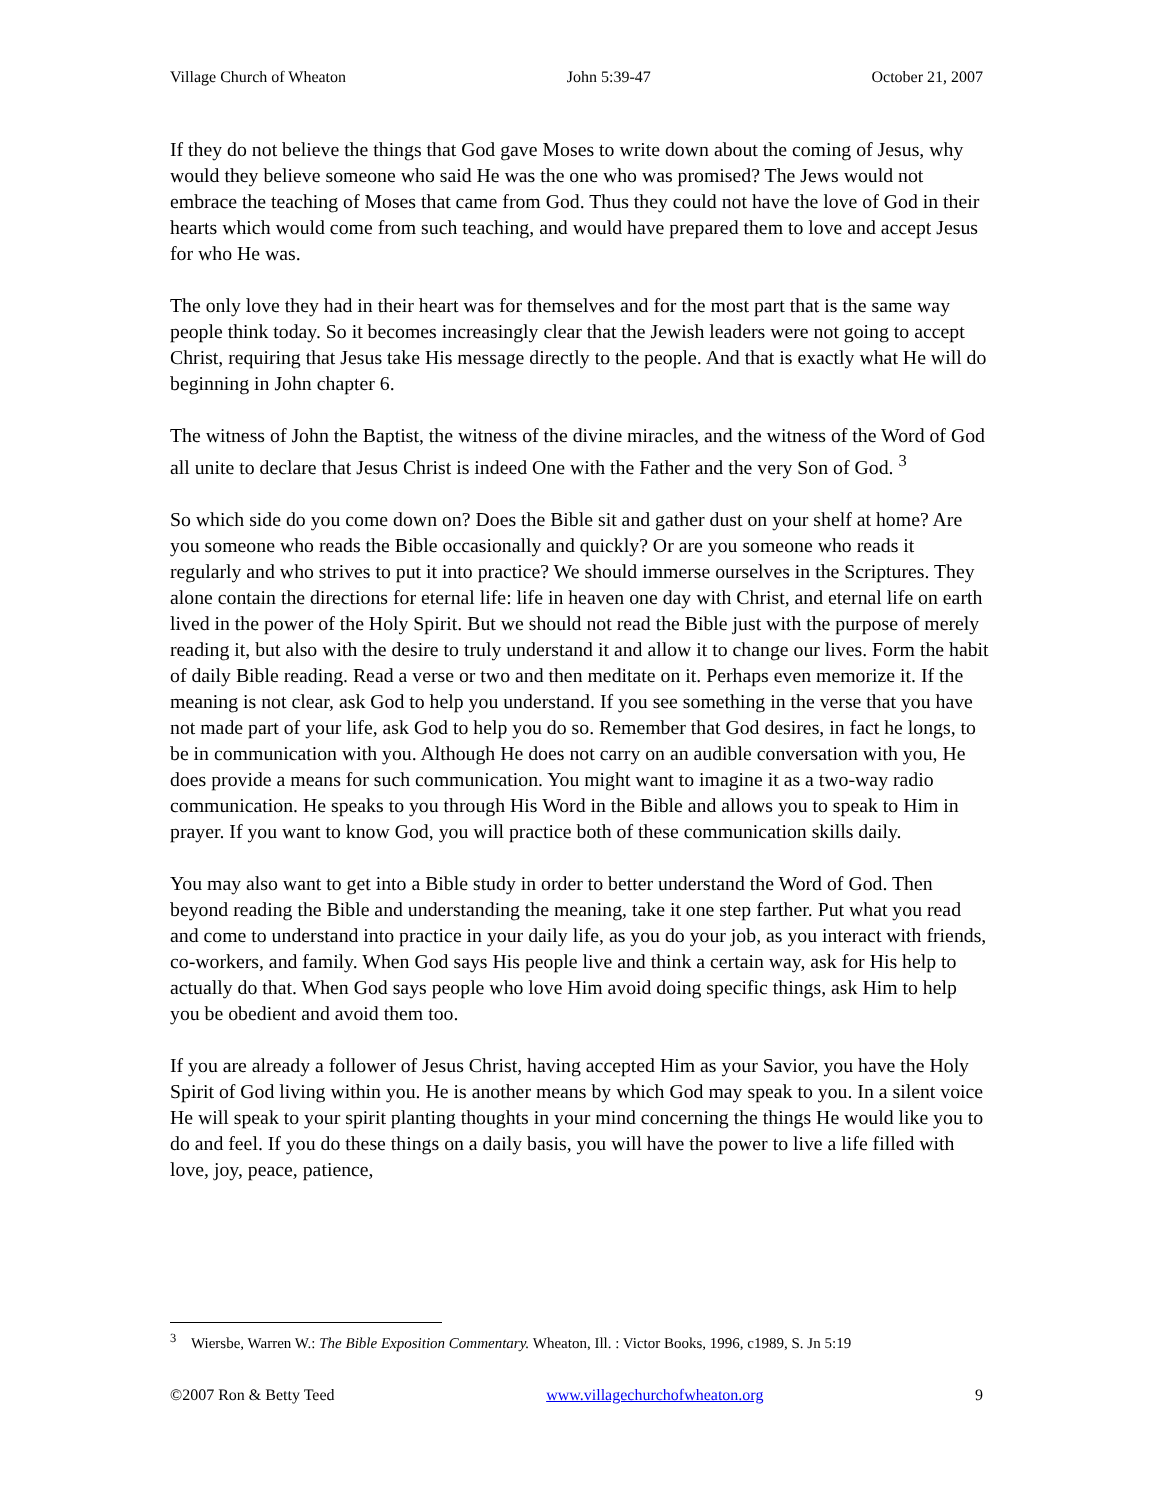Village Church of Wheaton John 5:39-47 October 21, 2007
If they do not believe the things that God gave Moses to write down about the coming of Jesus, why would they believe someone who said He was the one who was promised? The Jews would not embrace the teaching of Moses that came from God. Thus they could not have the love of God in their hearts which would come from such teaching, and would have prepared them to love and accept Jesus for who He was.
The only love they had in their heart was for themselves and for the most part that is the same way people think today. So it becomes increasingly clear that the Jewish leaders were not going to accept Christ, requiring that Jesus take His message directly to the people. And that is exactly what He will do beginning in John chapter 6.
The witness of John the Baptist, the witness of the divine miracles, and the witness of the Word of God all unite to declare that Jesus Christ is indeed One with the Father and the very Son of God. <sup>3</sup>
So which side do you come down on? Does the Bible sit and gather dust on your shelf at home? Are you someone who reads the Bible occasionally and quickly? Or are you someone who reads it regularly and who strives to put it into practice? We should immerse ourselves in the Scriptures. They alone contain the directions for eternal life: life in heaven one day with Christ, and eternal life on earth lived in the power of the Holy Spirit. But we should not read the Bible just with the purpose of merely reading it, but also with the desire to truly understand it and allow it to change our lives. Form the habit of daily Bible reading. Read a verse or two and then meditate on it. Perhaps even memorize it. If the meaning is not clear, ask God to help you understand. If you see something in the verse that you have not made part of your life, ask God to help you do so. Remember that God desires, in fact he longs, to be in communication with you. Although He does not carry on an audible conversation with you, He does provide a means for such communication. You might want to imagine it as a two-way radio communication. He speaks to you through His Word in the Bible and allows you to speak to Him in prayer. If you want to know God, you will practice both of these communication skills daily.
You may also want to get into a Bible study in order to better understand the Word of God. Then beyond reading the Bible and understanding the meaning, take it one step farther. Put what you read and come to understand into practice in your daily life, as you do your job, as you interact with friends, co-workers, and family. When God says His people live and think a certain way, ask for His help to actually do that. When God says people who love Him avoid doing specific things, ask Him to help you be obedient and avoid them too.
If you are already a follower of Jesus Christ, having accepted Him as your Savior, you have the Holy Spirit of God living within you. He is another means by which God may speak to you. In a silent voice He will speak to your spirit planting thoughts in your mind concerning the things He would like you to do and feel. If you do these things on a daily basis, you will have the power to live a life filled with love, joy, peace, patience,
<sup>3</sup> Wiersbe, Warren W.: The Bible Exposition Commentary. Wheaton, Ill. : Victor Books, 1996, c1989, S. Jn 5:19
©2007 Ron & Betty Teed www.villagechurchofwheaton.org 9